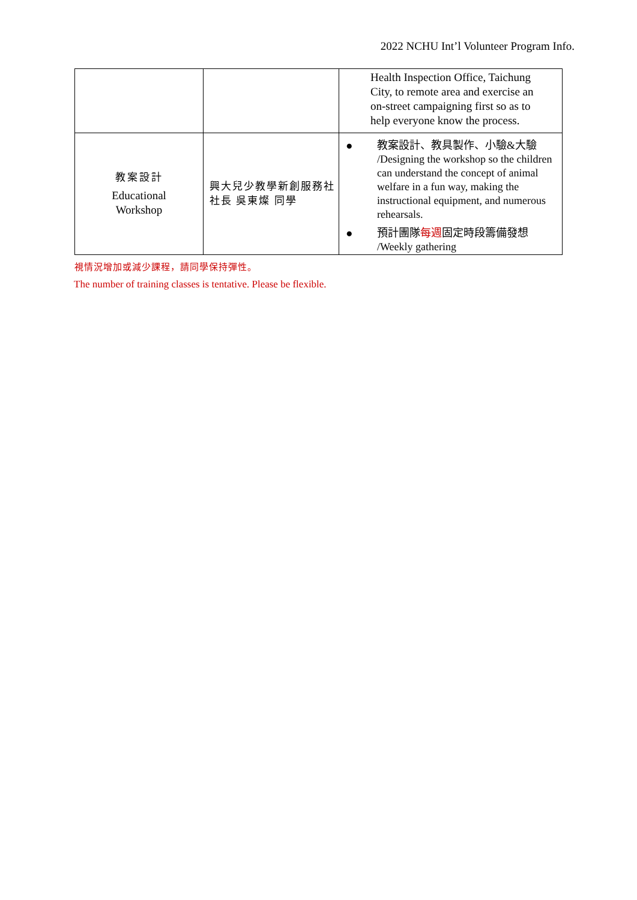2022 NCHU Int’l Volunteer Program Info.
| | | Health Inspection Office, Taichung City, to remote area and exercise an on-street campaigning first so as to help everyone know the process. |
| 教案設計 Educational Workshop | 興大兒少教學新創服務社 社長 吳東燦 同學 | ● 教案設計、教具製作、小驗&大驗 /Designing the workshop so the children can understand the concept of animal welfare in a fun way, making the instructional equipment, and numerous rehearsals. ● 預計團隊 每週 固定時段籌備發想 /Weekly gathering |
視情況增加或減少課程，請同學保持彈性。
The number of training classes is tentative. Please be flexible.